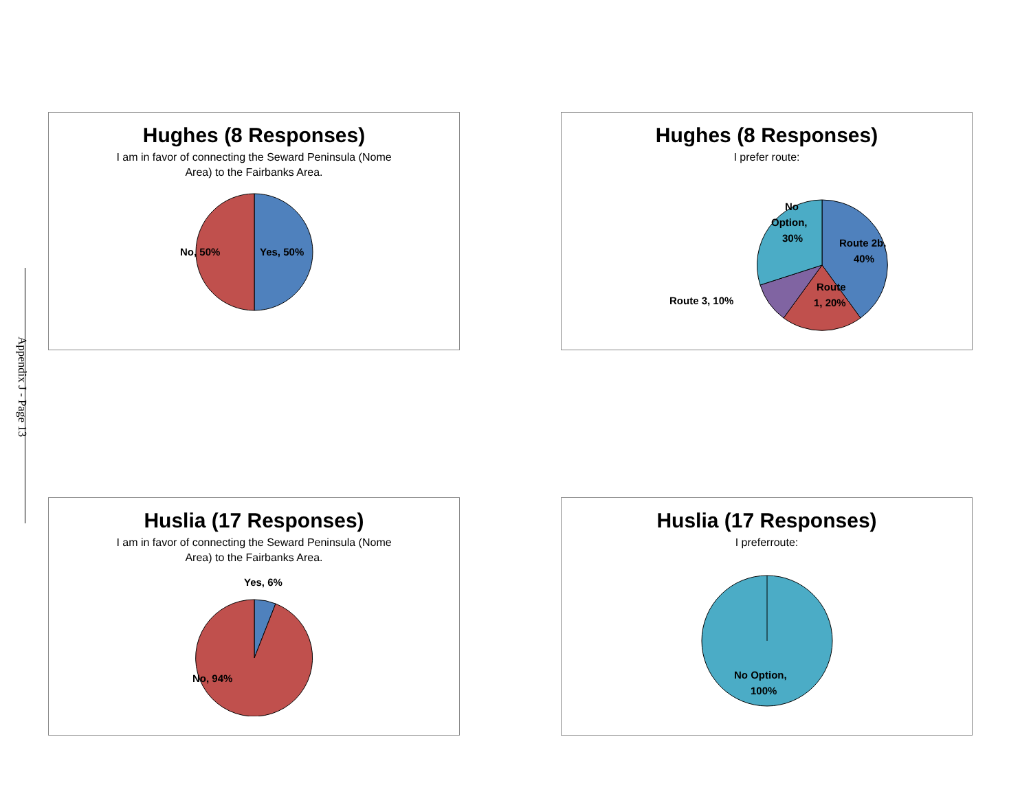Appendix J - Page 13
Hughes (8 Responses)
I am in favor of connecting the Seward Peninsula (Nome
Area) to the Fairbanks Area.
No, 50%
Yes, 50%
Hughes (8 Responses)
I prefer route:
No
Option,
30%
Route 2b,
40%
Route
1, 20%
Route 3, 10%
Huslia (17 Responses)
I am in favor of connecting the Seward Peninsula (Nome
Area) to the Fairbanks Area.
Yes, 6%
No, 94%
Huslia (17 Responses)
I preferroute:
No Option,
100%